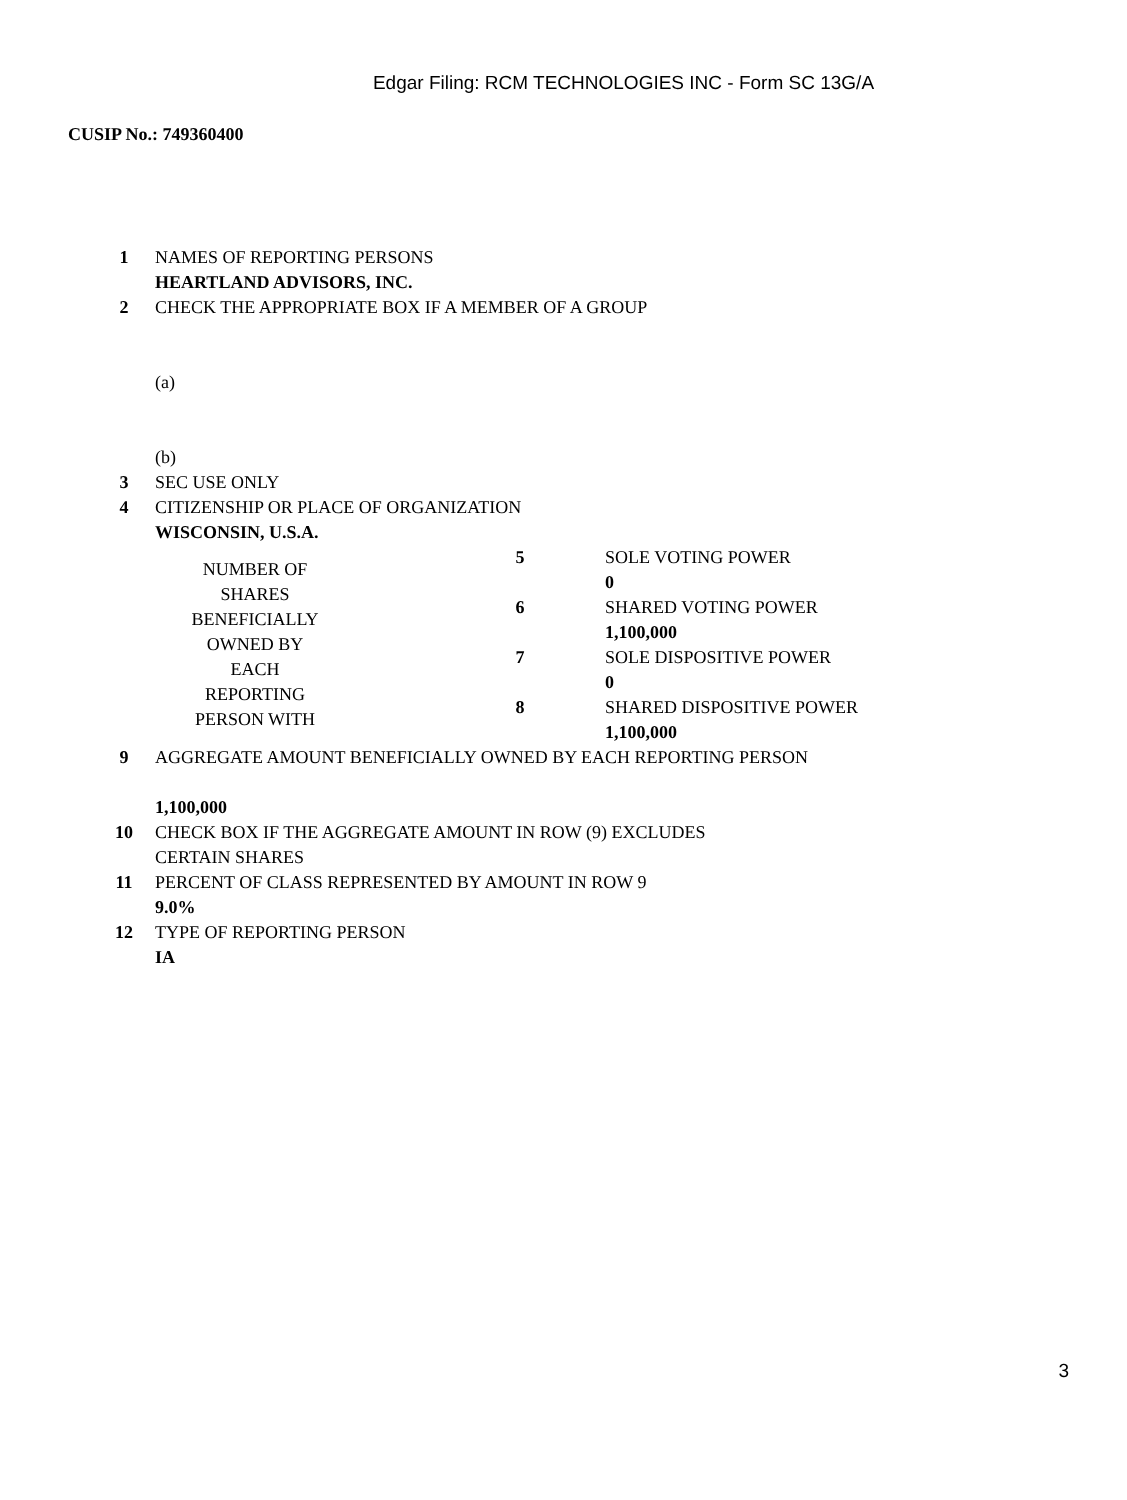Edgar Filing: RCM TECHNOLOGIES INC - Form SC 13G/A
CUSIP No.: 749360400
| 1 | NAMES OF REPORTING PERSONS HEARTLAND ADVISORS, INC. | | |
| 2 | CHECK THE APPROPRIATE BOX IF A MEMBER OF A GROUP (a) (b) | | |
| 3 | SEC USE ONLY | | |
| 4 | CITIZENSHIP OR PLACE OF ORGANIZATION WISCONSIN, U.S.A. | | |
| | NUMBER OF SHARES BENEFICIALLY OWNED BY EACH REPORTING PERSON WITH | 5 | SOLE VOTING POWER 0 |
| | | 6 | SHARED VOTING POWER 1,100,000 |
| | | 7 | SOLE DISPOSITIVE POWER 0 |
| | | 8 | SHARED DISPOSITIVE POWER 1,100,000 |
| 9 | AGGREGATE AMOUNT BENEFICIALLY OWNED BY EACH REPORTING PERSON 1,100,000 | | |
| 10 | CHECK BOX IF THE AGGREGATE AMOUNT IN ROW (9) EXCLUDES CERTAIN SHARES | | |
| 11 | PERCENT OF CLASS REPRESENTED BY AMOUNT IN ROW 9 9.0% | | |
| 12 | TYPE OF REPORTING PERSON IA | | |
3